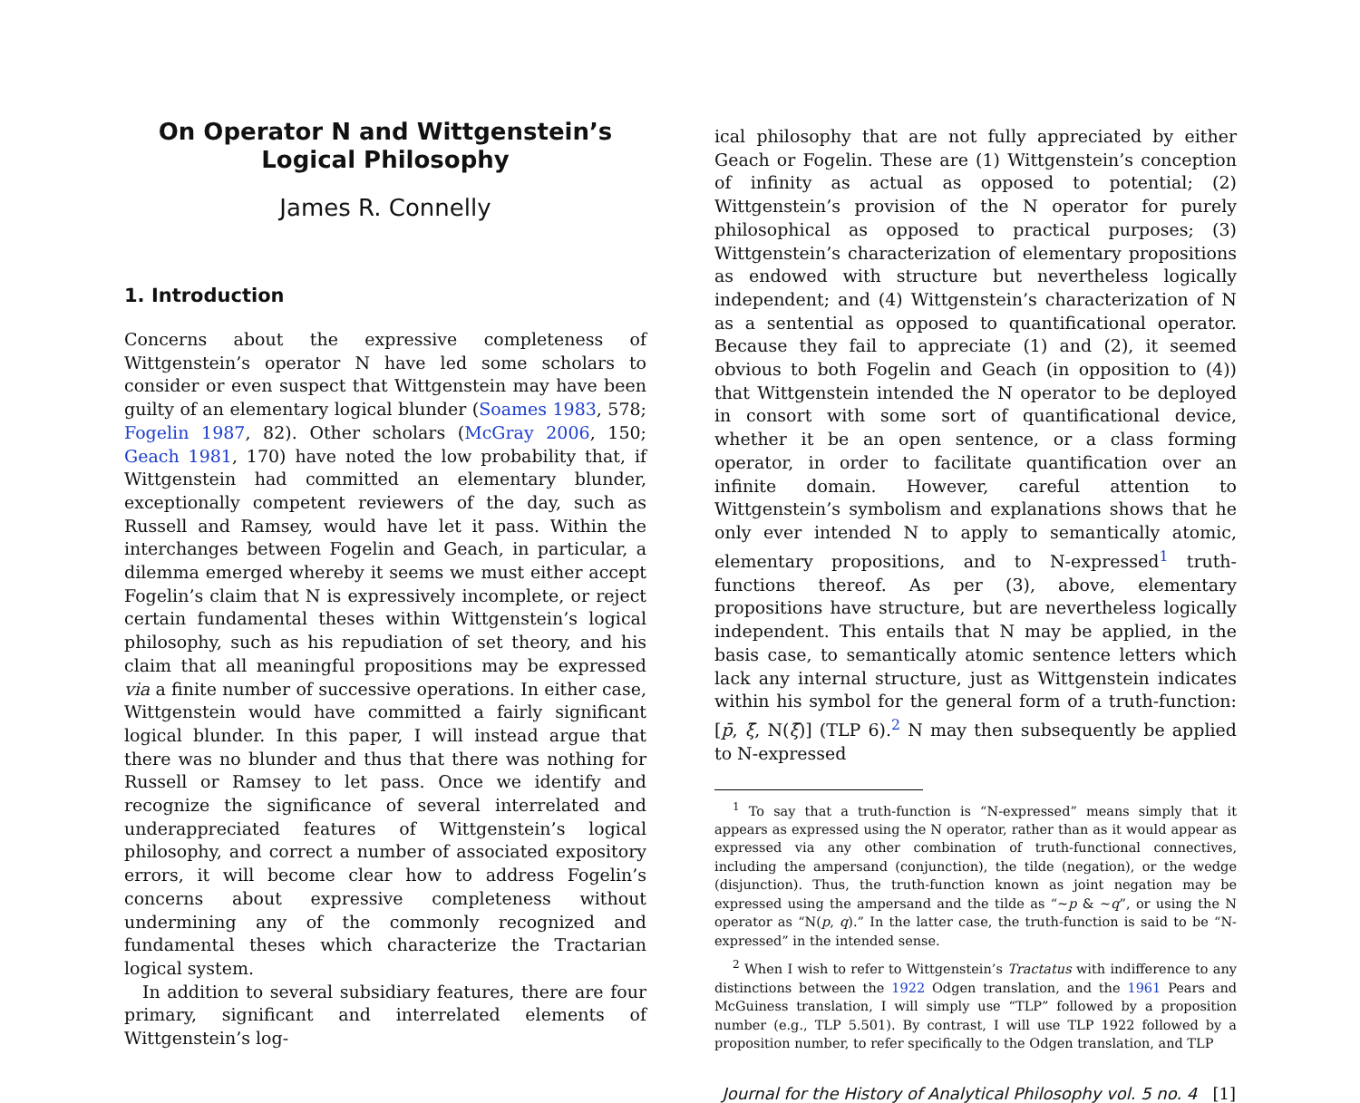On Operator N and Wittgenstein’s Logical Philosophy
James R. Connelly
1. Introduction
Concerns about the expressive completeness of Wittgenstein’s operator N have led some scholars to consider or even suspect that Wittgenstein may have been guilty of an elementary logical blunder (Soames 1983, 578; Fogelin 1987, 82). Other scholars (McGray 2006, 150; Geach 1981, 170) have noted the low probability that, if Wittgenstein had committed an elementary blunder, exceptionally competent reviewers of the day, such as Russell and Ramsey, would have let it pass. Within the interchanges between Fogelin and Geach, in particular, a dilemma emerged whereby it seems we must either accept Fogelin’s claim that N is expressively incomplete, or reject certain fundamental theses within Wittgenstein’s logical philosophy, such as his repudiation of set theory, and his claim that all meaningful propositions may be expressed via a finite number of successive operations. In either case, Wittgenstein would have committed a fairly significant logical blunder. In this paper, I will instead argue that there was no blunder and thus that there was nothing for Russell or Ramsey to let pass. Once we identify and recognize the significance of several interrelated and underappreciated features of Wittgenstein’s logical philosophy, and correct a number of associated expository errors, it will become clear how to address Fogelin’s concerns about expressive completeness without undermining any of the commonly recognized and fundamental theses which characterize the Tractarian logical system.
In addition to several subsidiary features, there are four primary, significant and interrelated elements of Wittgenstein’s log-
ical philosophy that are not fully appreciated by either Geach or Fogelin. These are (1) Wittgenstein’s conception of infinity as actual as opposed to potential; (2) Wittgenstein’s provision of the N operator for purely philosophical as opposed to practical purposes; (3) Wittgenstein’s characterization of elementary propositions as endowed with structure but nevertheless logically independent; and (4) Wittgenstein’s characterization of N as a sentential as opposed to quantificational operator. Because they fail to appreciate (1) and (2), it seemed obvious to both Fogelin and Geach (in opposition to (4)) that Wittgenstein intended the N operator to be deployed in consort with some sort of quantificational device, whether it be an open sentence, or a class forming operator, in order to facilitate quantification over an infinite domain. However, careful attention to Wittgenstein’s symbolism and explanations shows that he only ever intended N to apply to semantically atomic, elementary propositions, and to N-expressed<sup>1</sup> truth-functions thereof. As per (3), above, elementary propositions have structure, but are nevertheless logically independent. This entails that N may be applied, in the basis case, to semantically atomic sentence letters which lack any internal structure, just as Wittgenstein indicates within his symbol for the general form of a truth-function: [p̄, ξ̄, N(ξ̄)] (TLP 6).<sup>2</sup> N may then subsequently be applied to N-expressed
<sup>1</sup> To say that a truth-function is “N-expressed” means simply that it appears as expressed using the N operator, rather than as it would appear as expressed via any other combination of truth-functional connectives, including the ampersand (conjunction), the tilde (negation), or the wedge (disjunction). Thus, the truth-function known as joint negation may be expressed using the ampersand and the tilde as “∼p & ∼q”, or using the N operator as “N(p, q).” In the latter case, the truth-function is said to be “N-expressed” in the intended sense.
<sup>2</sup> When I wish to refer to Wittgenstein’s Tractatus with indifference to any distinctions between the 1922 Odgen translation, and the 1961 Pears and McGuiness translation, I will simply use “TLP” followed by a proposition number (e.g., TLP 5.501). By contrast, I will use TLP 1922 followed by a proposition number, to refer specifically to the Odgen translation, and TLP
Journal for the History of Analytical Philosophy vol. 5 no. 4 [1]